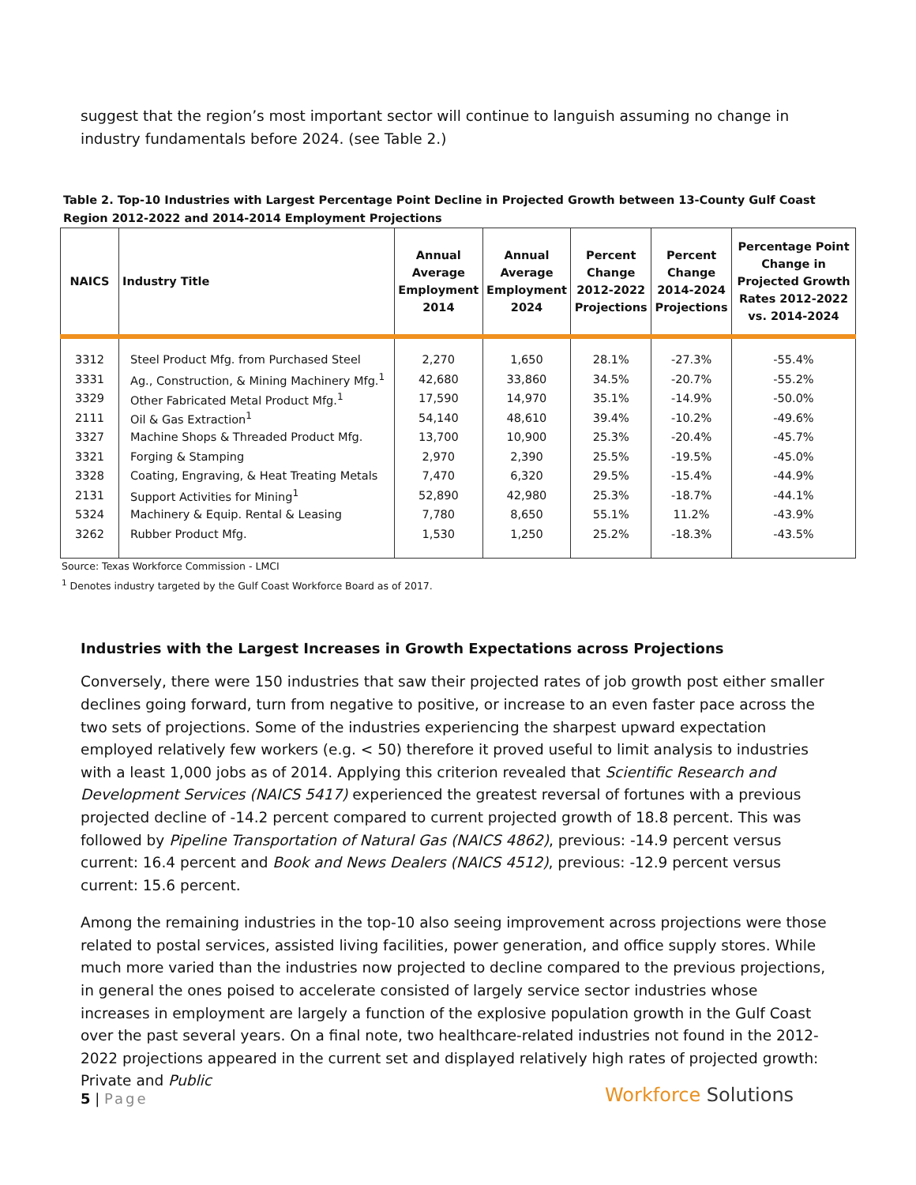suggest that the region’s most important sector will continue to languish assuming no change in industry fundamentals before 2024. (see Table 2.)
Table 2. Top-10 Industries with Largest Percentage Point Decline in Projected Growth between 13-County Gulf Coast Region 2012-2022 and 2014-2014 Employment Projections
| NAICS | Industry Title | Annual Average Employment 2014 | Annual Average Employment 2024 | Percent Change 2012-2022 Projections | Percent Change 2014-2024 Projections | Percentage Point Change in Projected Growth Rates 2012-2022 vs. 2014-2024 |
| --- | --- | --- | --- | --- | --- | --- |
| 3312 | Steel Product Mfg. from Purchased Steel | 2,270 | 1,650 | 28.1% | -27.3% | -55.4% |
| 3331 | Ag., Construction, & Mining Machinery Mfg.<sup>1</sup> | 42,680 | 33,860 | 34.5% | -20.7% | -55.2% |
| 3329 | Other Fabricated Metal Product Mfg.<sup>1</sup> | 17,590 | 14,970 | 35.1% | -14.9% | -50.0% |
| 2111 | Oil & Gas Extraction<sup>1</sup> | 54,140 | 48,610 | 39.4% | -10.2% | -49.6% |
| 3327 | Machine Shops & Threaded Product Mfg. | 13,700 | 10,900 | 25.3% | -20.4% | -45.7% |
| 3321 | Forging & Stamping | 2,970 | 2,390 | 25.5% | -19.5% | -45.0% |
| 3328 | Coating, Engraving, & Heat Treating Metals | 7,470 | 6,320 | 29.5% | -15.4% | -44.9% |
| 2131 | Support Activities for Mining<sup>1</sup> | 52,890 | 42,980 | 25.3% | -18.7% | -44.1% |
| 5324 | Machinery & Equip. Rental & Leasing | 7,780 | 8,650 | 55.1% | 11.2% | -43.9% |
| 3262 | Rubber Product Mfg. | 1,530 | 1,250 | 25.2% | -18.3% | -43.5% |
Source: Texas Workforce Commission - LMCI
<sup>1</sup> Denotes industry targeted by the Gulf Coast Workforce Board as of 2017.
Industries with the Largest Increases in Growth Expectations across Projections
Conversely, there were 150 industries that saw their projected rates of job growth post either smaller declines going forward, turn from negative to positive, or increase to an even faster pace across the two sets of projections. Some of the industries experiencing the sharpest upward expectation employed relatively few workers (e.g. < 50) therefore it proved useful to limit analysis to industries with a least 1,000 jobs as of 2014. Applying this criterion revealed that Scientific Research and Development Services (NAICS 5417) experienced the greatest reversal of fortunes with a previous projected decline of -14.2 percent compared to current projected growth of 18.8 percent. This was followed by Pipeline Transportation of Natural Gas (NAICS 4862), previous: -14.9 percent versus current: 16.4 percent and Book and News Dealers (NAICS 4512), previous: -12.9 percent versus current: 15.6 percent.
Among the remaining industries in the top-10 also seeing improvement across projections were those related to postal services, assisted living facilities, power generation, and office supply stores. While much more varied than the industries now projected to decline compared to the previous projections, in general the ones poised to accelerate consisted of largely service sector industries whose increases in employment are largely a function of the explosive population growth in the Gulf Coast over the past several years. On a final note, two healthcare-related industries not found in the 2012-2022 projections appeared in the current set and displayed relatively high rates of projected growth: Private and Public
5 | Page Workforce Solutions